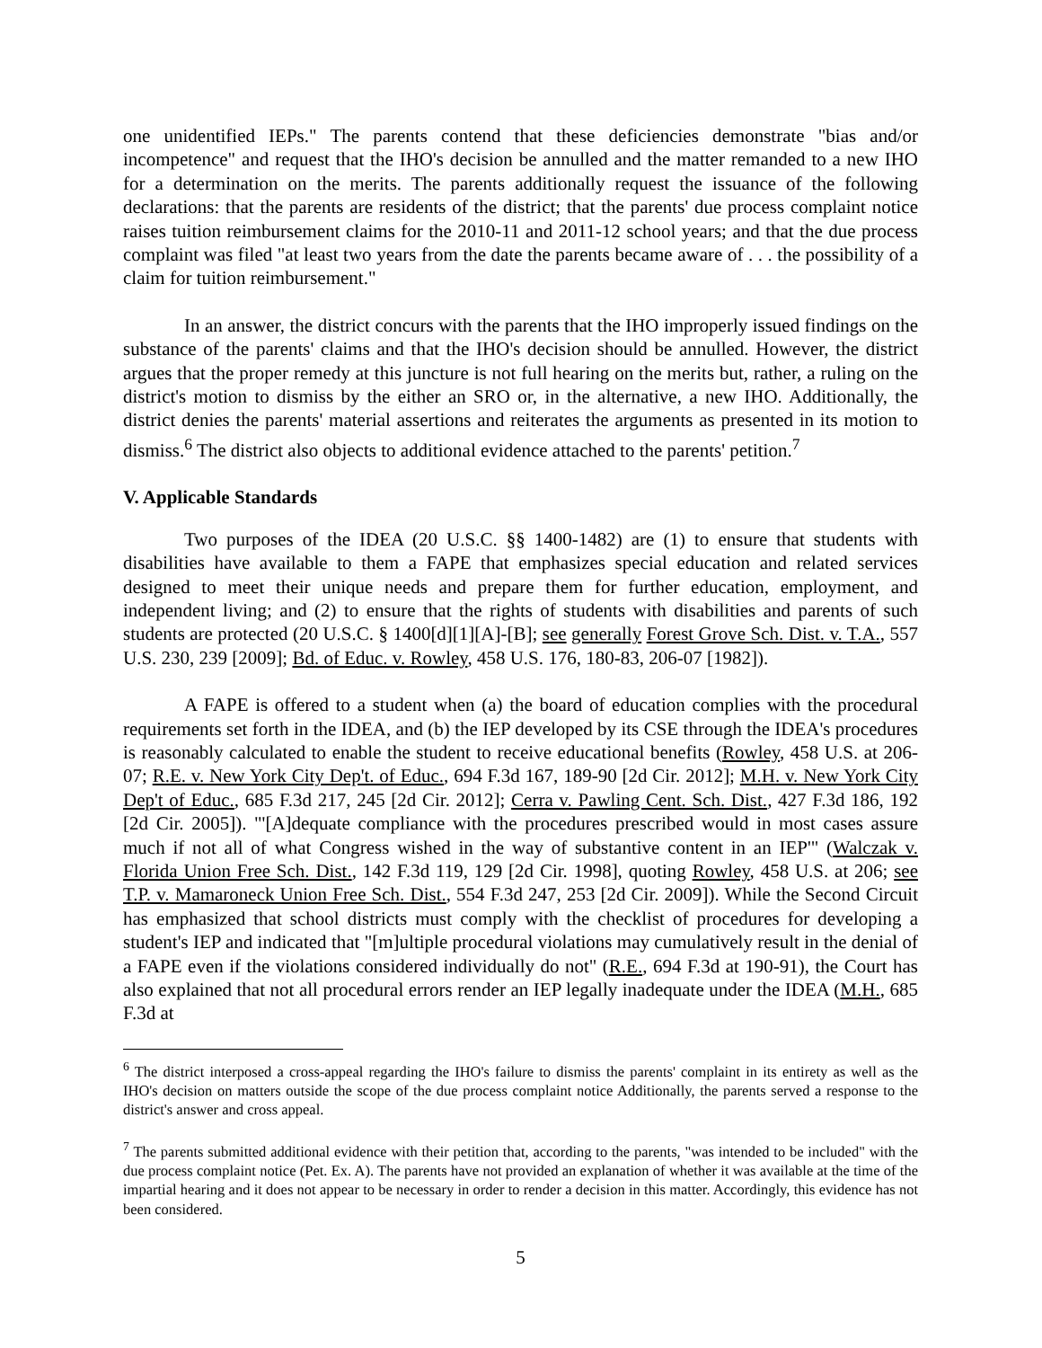one unidentified IEPs." The parents contend that these deficiencies demonstrate "bias and/or incompetence" and request that the IHO's decision be annulled and the matter remanded to a new IHO for a determination on the merits. The parents additionally request the issuance of the following declarations: that the parents are residents of the district; that the parents' due process complaint notice raises tuition reimbursement claims for the 2010-11 and 2011-12 school years; and that the due process complaint was filed "at least two years from the date the parents became aware of . . . the possibility of a claim for tuition reimbursement."
In an answer, the district concurs with the parents that the IHO improperly issued findings on the substance of the parents' claims and that the IHO's decision should be annulled. However, the district argues that the proper remedy at this juncture is not full hearing on the merits but, rather, a ruling on the district's motion to dismiss by the either an SRO or, in the alternative, a new IHO. Additionally, the district denies the parents' material assertions and reiterates the arguments as presented in its motion to dismiss.<sup>6</sup> The district also objects to additional evidence attached to the parents' petition.<sup>7</sup>
V. Applicable Standards
Two purposes of the IDEA (20 U.S.C. §§ 1400-1482) are (1) to ensure that students with disabilities have available to them a FAPE that emphasizes special education and related services designed to meet their unique needs and prepare them for further education, employment, and independent living; and (2) to ensure that the rights of students with disabilities and parents of such students are protected (20 U.S.C. § 1400[d][1][A]-[B]; see generally Forest Grove Sch. Dist. v. T.A., 557 U.S. 230, 239 [2009]; Bd. of Educ. v. Rowley, 458 U.S. 176, 180-83, 206-07 [1982]).
A FAPE is offered to a student when (a) the board of education complies with the procedural requirements set forth in the IDEA, and (b) the IEP developed by its CSE through the IDEA's procedures is reasonably calculated to enable the student to receive educational benefits (Rowley, 458 U.S. at 206-07; R.E. v. New York City Dep't. of Educ., 694 F.3d 167, 189-90 [2d Cir. 2012]; M.H. v. New York City Dep't of Educ., 685 F.3d 217, 245 [2d Cir. 2012]; Cerra v. Pawling Cent. Sch. Dist., 427 F.3d 186, 192 [2d Cir. 2005]). "'[A]dequate compliance with the procedures prescribed would in most cases assure much if not all of what Congress wished in the way of substantive content in an IEP'" (Walczak v. Florida Union Free Sch. Dist., 142 F.3d 119, 129 [2d Cir. 1998], quoting Rowley, 458 U.S. at 206; see T.P. v. Mamaroneck Union Free Sch. Dist., 554 F.3d 247, 253 [2d Cir. 2009]). While the Second Circuit has emphasized that school districts must comply with the checklist of procedures for developing a student's IEP and indicated that "[m]ultiple procedural violations may cumulatively result in the denial of a FAPE even if the violations considered individually do not" (R.E., 694 F.3d at 190-91), the Court has also explained that not all procedural errors render an IEP legally inadequate under the IDEA (M.H., 685 F.3d at
<sup>6</sup> The district interposed a cross-appeal regarding the IHO's failure to dismiss the parents' complaint in its entirety as well as the IHO's decision on matters outside the scope of the due process complaint notice Additionally, the parents served a response to the district's answer and cross appeal.
<sup>7</sup> The parents submitted additional evidence with their petition that, according to the parents, "was intended to be included" with the due process complaint notice (Pet. Ex. A). The parents have not provided an explanation of whether it was available at the time of the impartial hearing and it does not appear to be necessary in order to render a decision in this matter. Accordingly, this evidence has not been considered.
5